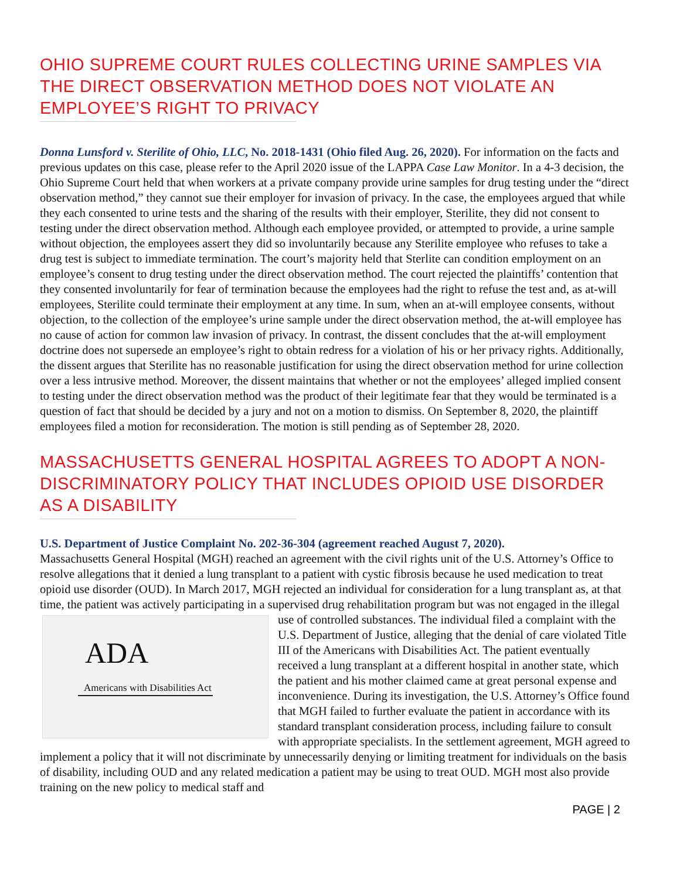OHIO SUPREME COURT RULES COLLECTING URINE SAMPLES VIA THE DIRECT OBSERVATION METHOD DOES NOT VIOLATE AN EMPLOYEE’S RIGHT TO PRIVACY
Donna Lunsford v. Sterilite of Ohio, LLC, No. 2018-1431 (Ohio filed Aug. 26, 2020). For information on the facts and previous updates on this case, please refer to the April 2020 issue of the LAPPA Case Law Monitor. In a 4-3 decision, the Ohio Supreme Court held that when workers at a private company provide urine samples for drug testing under the “direct observation method,” they cannot sue their employer for invasion of privacy. In the case, the employees argued that while they each consented to urine tests and the sharing of the results with their employer, Sterilite, they did not consent to testing under the direct observation method. Although each employee provided, or attempted to provide, a urine sample without objection, the employees assert they did so involuntarily because any Sterilite employee who refuses to take a drug test is subject to immediate termination. The court’s majority held that Sterlite can condition employment on an employee’s consent to drug testing under the direct observation method. The court rejected the plaintiffs’ contention that they consented involuntarily for fear of termination because the employees had the right to refuse the test and, as at-will employees, Sterilite could terminate their employment at any time. In sum, when an at-will employee consents, without objection, to the collection of the employee’s urine sample under the direct observation method, the at-will employee has no cause of action for common law invasion of privacy. In contrast, the dissent concludes that the at-will employment doctrine does not supersede an employee’s right to obtain redress for a violation of his or her privacy rights. Additionally, the dissent argues that Sterilite has no reasonable justification for using the direct observation method for urine collection over a less intrusive method. Moreover, the dissent maintains that whether or not the employees’ alleged implied consent to testing under the direct observation method was the product of their legitimate fear that they would be terminated is a question of fact that should be decided by a jury and not on a motion to dismiss. On September 8, 2020, the plaintiff employees filed a motion for reconsideration. The motion is still pending as of September 28, 2020.
MASSACHUSETTS GENERAL HOSPITAL AGREES TO ADOPT A NON-DISCRIMINATORY POLICY THAT INCLUDES OPIOID USE DISORDER AS A DISABILITY
U.S. Department of Justice Complaint No. 202-36-304 (agreement reached August 7, 2020).
Massachusetts General Hospital (MGH) reached an agreement with the civil rights unit of the U.S. Attorney’s Office to resolve allegations that it denied a lung transplant to a patient with cystic fibrosis because he used medication to treat opioid use disorder (OUD). In March 2017, MGH rejected an individual for consideration for a lung transplant as, at that time, the patient was actively participating in a supervised drug rehabilitation ADA
Americans with Disabilities Act program but was not engaged in the illegal use of controlled substances. The individual filed a complaint with the U.S. Department of Justice, alleging that the denial of care violated Title III of the Americans with Disabilities Act. The patient eventually received a lung transplant at a different hospital in another state, which the patient and his mother claimed came at great personal expense and inconvenience. During its investigation, the U.S. Attorney’s Office found that MGH failed to further evaluate the patient in accordance with its standard transplant consideration process, including failure to consult with appropriate specialists. In the settlement agreement, MGH agreed to implement a policy that it will not discriminate by unnecessarily denying or limiting treatment for individuals on the basis of disability, including OUD and any related medication a patient may be using to treat OUD. MGH most also provide training on the new policy to medical staff and
PAGE | 2